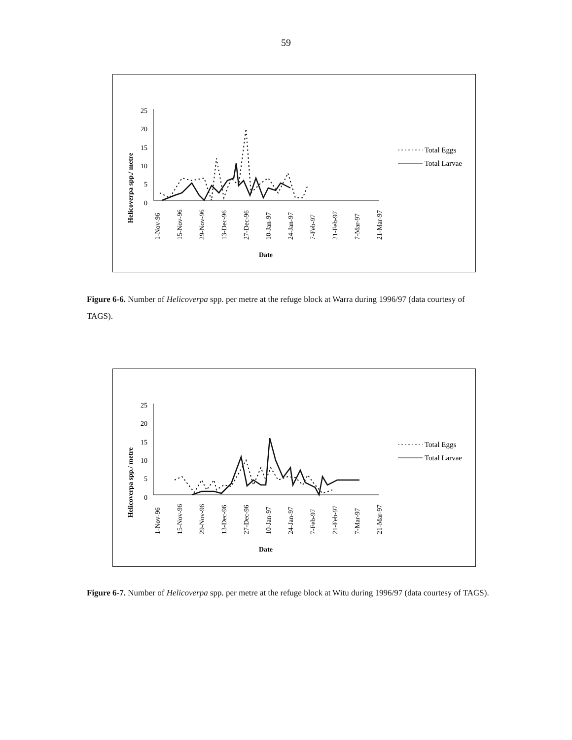59
Helicoverpa spp./ metre
25
20
15
10
5
0
1-Nov-96
15-Nov-96
29-Nov-96
13-Dec-96
27-Dec-96
10-Jan-97
24-Jan-97
7-Feb-97
21-Feb-97
7-Mar-97
21-Mar-97
Date
Total Eggs
Total Larvae
Figure 6-6. Number of Helicoverpa spp. per metre at the refuge block at Warra during 1996/97 (data courtesy of TAGS).
Helicoverpa spp./ metre
25
20
15
10
5
0
1-Nov-96
15-Nov-96
29-Nov-96
13-Dec-96
27-Dec-96
10-Jan-97
24-Jan-97
7-Feb-97
21-Feb-97
7-Mar-97
21-Mar-97
Date
Total Eggs
Total Larvae
Figure 6-7. Number of Helicoverpa spp. per metre at the refuge block at Witu during 1996/97 (data courtesy of TAGS).